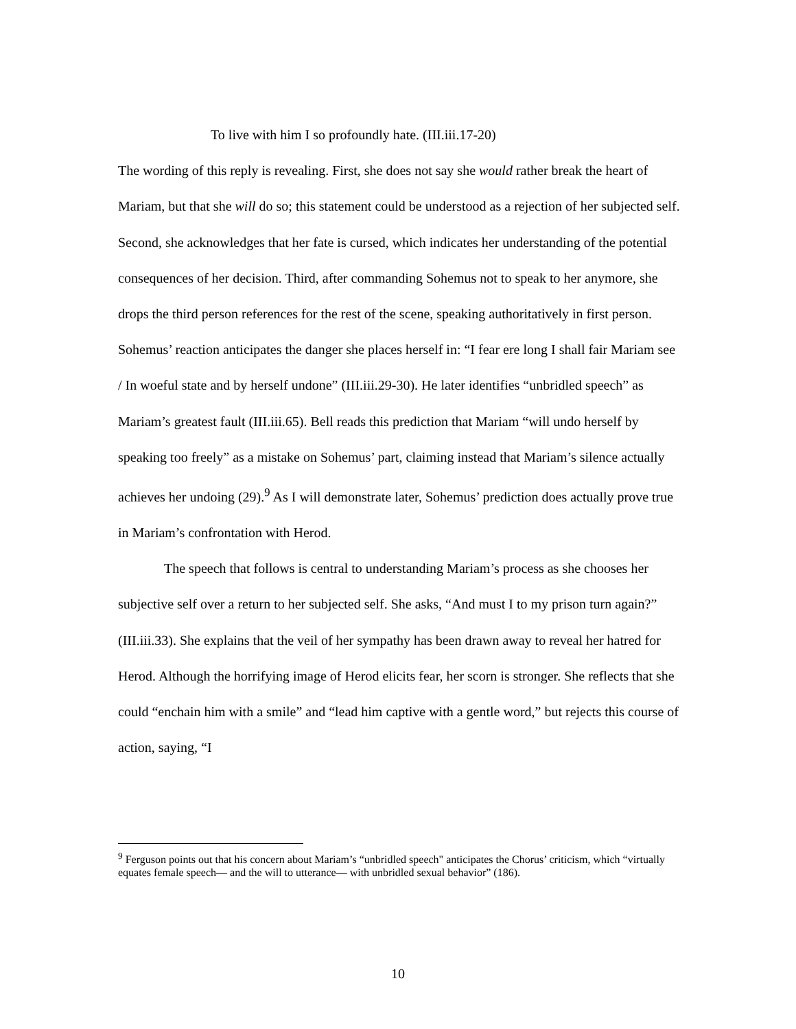To live with him I so profoundly hate. (III.iii.17-20)
The wording of this reply is revealing. First, she does not say she would rather break the heart of Mariam, but that she will do so; this statement could be understood as a rejection of her subjected self. Second, she acknowledges that her fate is cursed, which indicates her understanding of the potential consequences of her decision. Third, after commanding Sohemus not to speak to her anymore, she drops the third person references for the rest of the scene, speaking authoritatively in first person. Sohemus’ reaction anticipates the danger she places herself in: “I fear ere long I shall fair Mariam see / In woeful state and by herself undone” (III.iii.29-30). He later identifies “unbridled speech” as Mariam’s greatest fault (III.iii.65). Bell reads this prediction that Mariam “will undo herself by speaking too freely” as a mistake on Sohemus’ part, claiming instead that Mariam’s silence actually achieves her undoing (29).<sup>9</sup> As I will demonstrate later, Sohemus’ prediction does actually prove true in Mariam’s confrontation with Herod.
The speech that follows is central to understanding Mariam’s process as she chooses her subjective self over a return to her subjected self. She asks, “And must I to my prison turn again?” (III.iii.33). She explains that the veil of her sympathy has been drawn away to reveal her hatred for Herod. Although the horrifying image of Herod elicits fear, her scorn is stronger. She reflects that she could “enchain him with a smile” and “lead him captive with a gentle word,” but rejects this course of action, saying, “I
<sup>9</sup> Ferguson points out that his concern about Mariam’s “unbridled speech" anticipates the Chorus’ criticism, which “virtually equates female speech— and the will to utterance— with unbridled sexual behavior” (186).
10